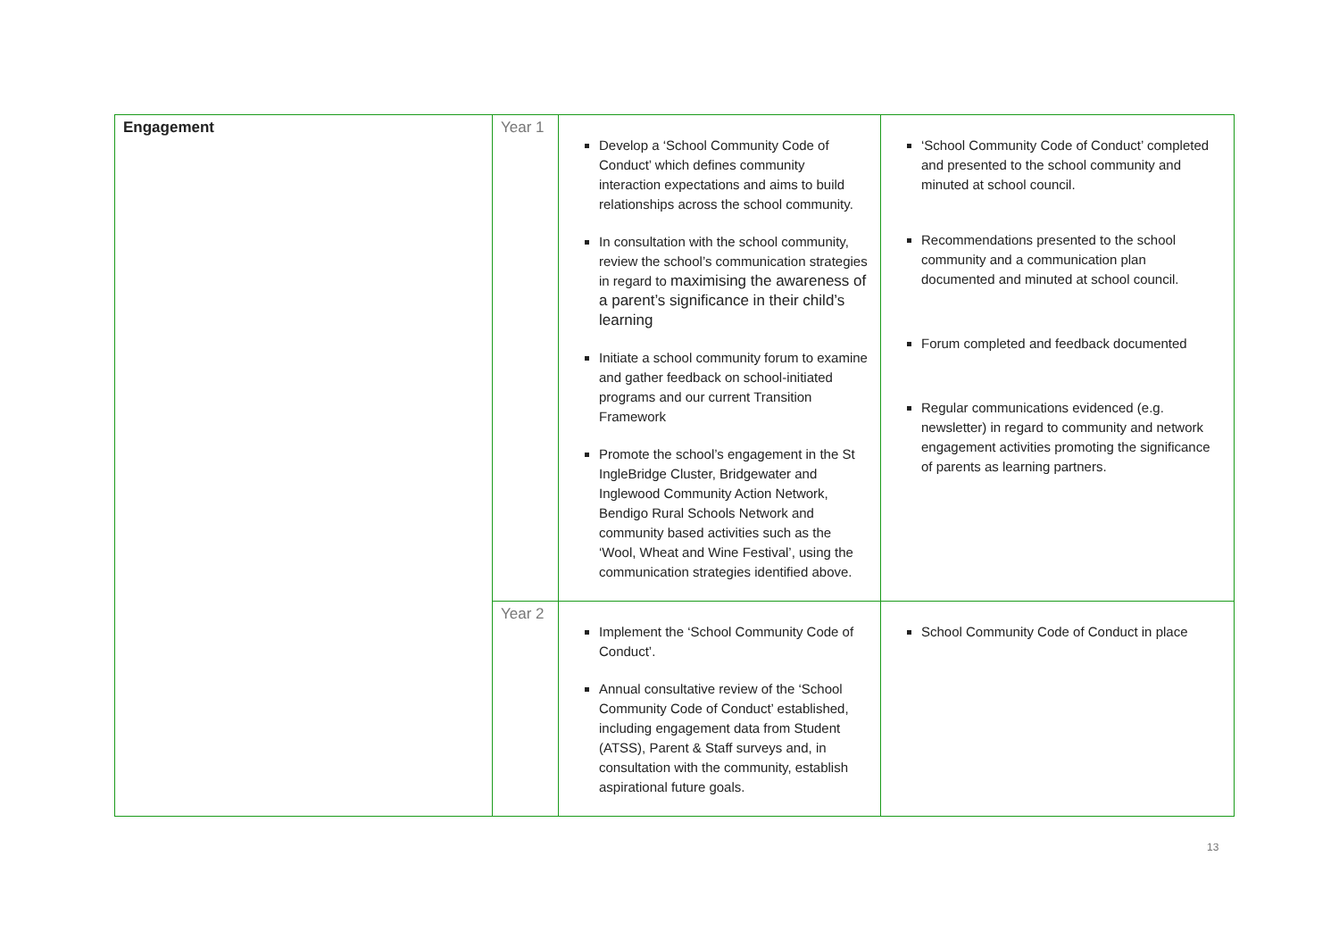| Engagement | Year 1 | Develop a ‘School Community Code of Conduct’ which defines community interaction expectations and aims to build relationships across the school community. In consultation with the school community, review the school’s communication strategies in regard to maximising the awareness of a parent’s significance in their child’s learning Initiate a school community forum to examine and gather feedback on school-initiated programs and our current Transition Framework Promote the school’s engagement in the St IngleBridge Cluster, Bridgewater and Inglewood Community Action Network, Bendigo Rural Schools Network and community based activities such as the ‘Wool, Wheat and Wine Festival’, using the communication strategies identified above. | ‘School Community Code of Conduct’ completed and presented to the school community and minuted at school council. Recommendations presented to the school community and a communication plan documented and minuted at school council. Forum completed and feedback documented Regular communications evidenced (e.g. newsletter) in regard to community and network engagement activities promoting the significance of parents as learning partners. |
| | Year 2 | Implement the ‘School Community Code of Conduct’. Annual consultative review of the ‘School Community Code of Conduct’ established, including engagement data from Student (ATSS), Parent & Staff surveys and, in consultation with the community, establish aspirational future goals. | School Community Code of Conduct in place |
13